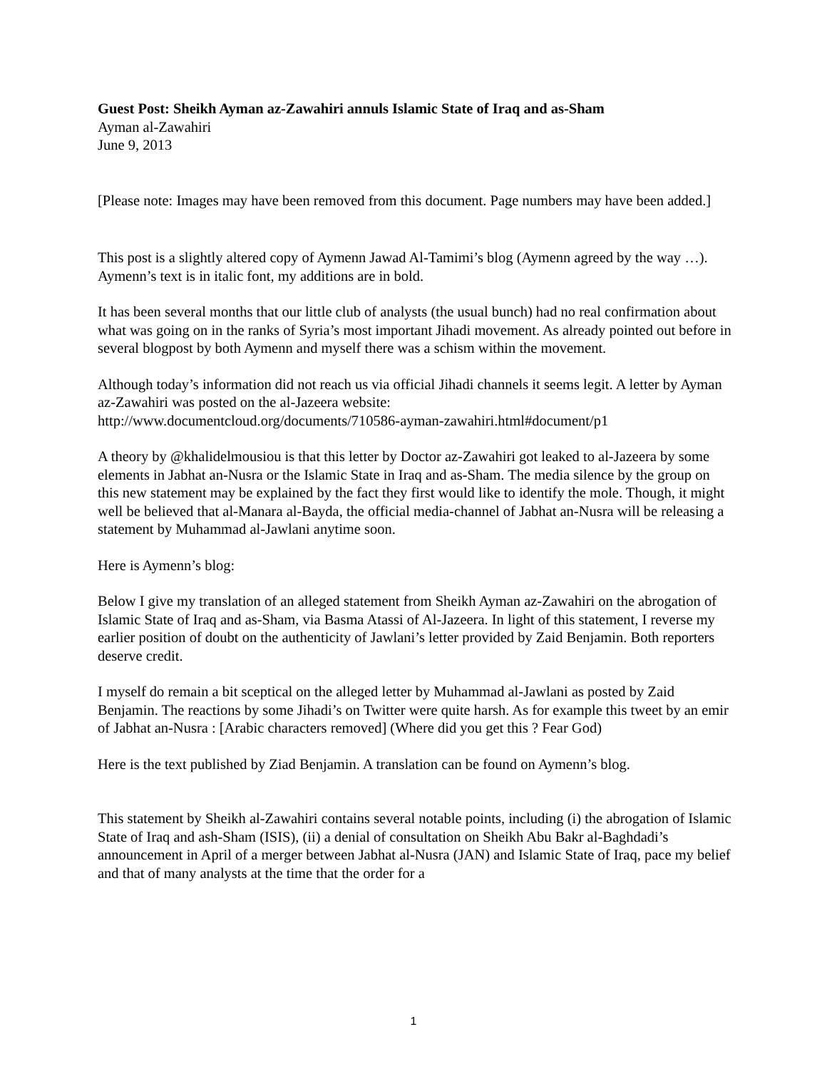Guest Post: Sheikh Ayman az-Zawahiri annuls Islamic State of Iraq and as-Sham
Ayman al-Zawahiri
June 9, 2013
[Please note: Images may have been removed from this document. Page numbers may have been added.]
This post is a slightly altered copy of Aymenn Jawad Al-Tamimi’s blog (Aymenn agreed by the way …). Aymenn’s text is in italic font, my additions are in bold.
It has been several months that our little club of analysts (the usual bunch) had no real confirmation about what was going on in the ranks of Syria’s most important Jihadi movement. As already pointed out before in several blogpost by both Aymenn and myself there was a schism within the movement.
Although today’s information did not reach us via official Jihadi channels it seems legit. A letter by Ayman az-Zawahiri was posted on the al-Jazeera website:
http://www.documentcloud.org/documents/710586-ayman-zawahiri.html#document/p1
A theory by @khalidelmousiou is that this letter by Doctor az-Zawahiri got leaked to al-Jazeera by some elements in Jabhat an-Nusra or the Islamic State in Iraq and as-Sham. The media silence by the group on this new statement may be explained by the fact they first would like to identify the mole. Though, it might well be believed that al-Manara al-Bayda, the official media-channel of Jabhat an-Nusra will be releasing a statement by Muhammad al-Jawlani anytime soon.
Here is Aymenn’s blog:
Below I give my translation of an alleged statement from Sheikh Ayman az-Zawahiri on the abrogation of Islamic State of Iraq and as-Sham, via Basma Atassi of Al-Jazeera. In light of this statement, I reverse my earlier position of doubt on the authenticity of Jawlani’s letter provided by Zaid Benjamin. Both reporters deserve credit.
I myself do remain a bit sceptical on the alleged letter by Muhammad al-Jawlani as posted by Zaid Benjamin. The reactions by some Jihadi’s on Twitter were quite harsh. As for example this tweet by an emir of Jabhat an-Nusra : [Arabic characters removed] (Where did you get this ? Fear God)
Here is the text published by Ziad Benjamin. A translation can be found on Aymenn’s blog.
This statement by Sheikh al-Zawahiri contains several notable points, including (i) the abrogation of Islamic State of Iraq and ash-Sham (ISIS), (ii) a denial of consultation on Sheikh Abu Bakr al-Baghdadi’s announcement in April of a merger between Jabhat al-Nusra (JAN) and Islamic State of Iraq, pace my belief and that of many analysts at the time that the order for a
1